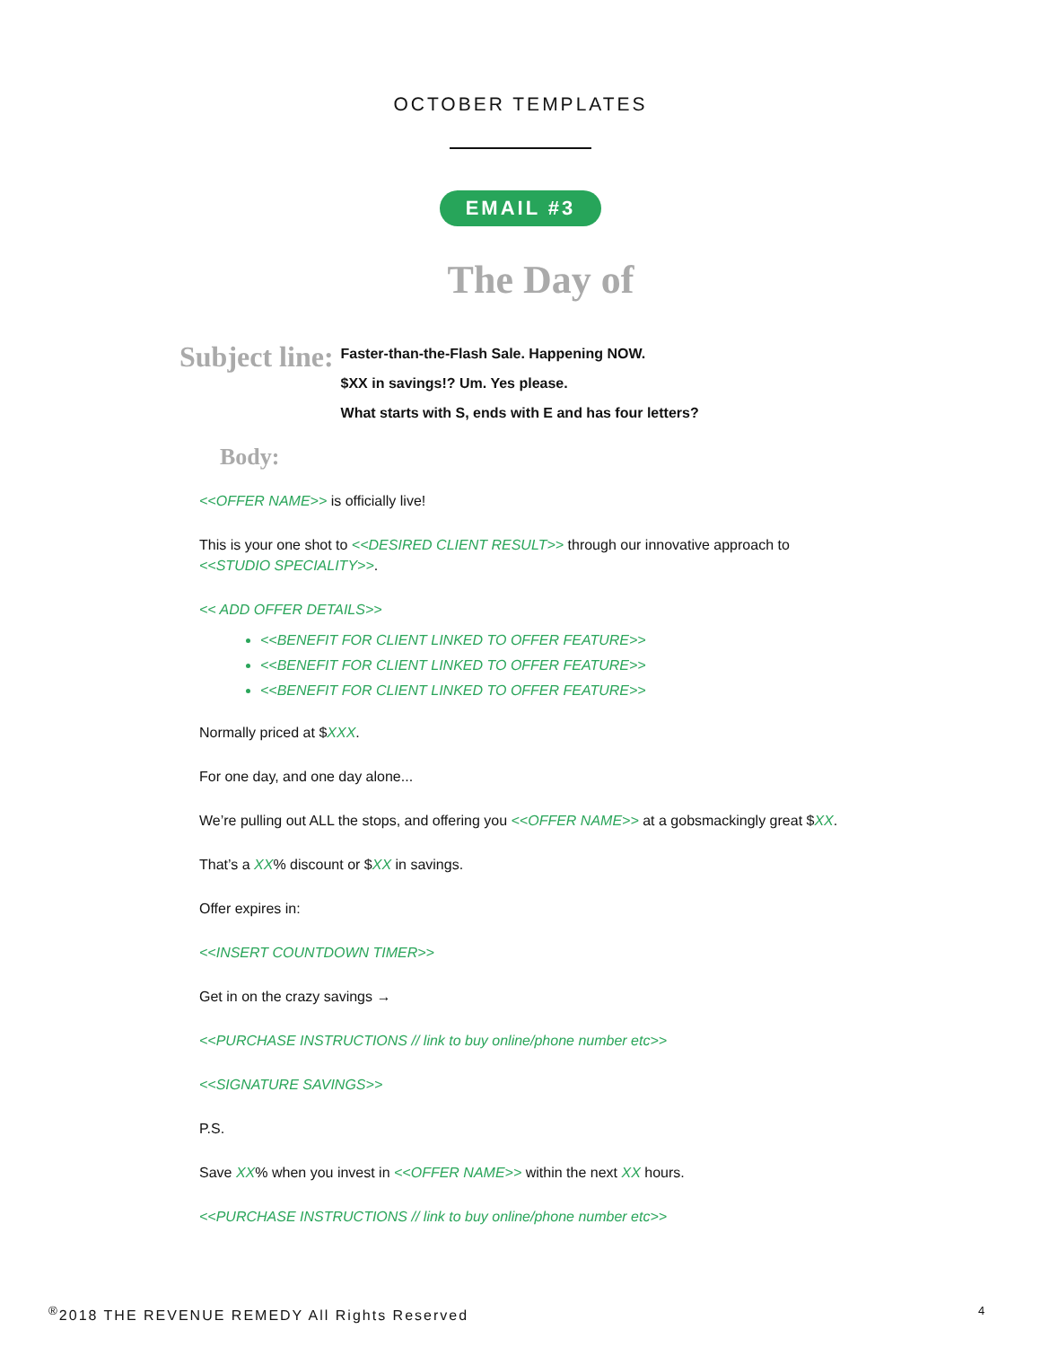OCTOBER TEMPLATES
EMAIL #3
The Day of
Subject line:
Faster-than-the-Flash Sale. Happening NOW.
$XX in savings!? Um. Yes please.
What starts with S, ends with E and has four letters?
Body:
<<OFFER NAME>> is officially live!
This is your one shot to <<DESIRED CLIENT RESULT>> through our innovative approach to <<STUDIO SPECIALITY>>.
<< ADD OFFER DETAILS>>
<<BENEFIT FOR CLIENT LINKED TO OFFER FEATURE>>
<<BENEFIT FOR CLIENT LINKED TO OFFER FEATURE>>
<<BENEFIT FOR CLIENT LINKED TO OFFER FEATURE>>
Normally priced at $XXX.
For one day, and one day alone...
We’re pulling out ALL the stops, and offering you <<OFFER NAME>> at a gobsmackingly great $XX.
That’s a XX% discount or $XX in savings.
Offer expires in:
<<INSERT COUNTDOWN TIMER>>
Get in on the crazy savings →
<<PURCHASE INSTRUCTIONS // link to buy online/phone number etc>>
<<SIGNATURE SAVINGS>>
P.S.
Save XX% when you invest in <<OFFER NAME>> within the next XX hours.
<<PURCHASE INSTRUCTIONS // link to buy online/phone number etc>>
<sup>®</sup>2018 THE REVENUE REMEDY All Rights Reserved
4